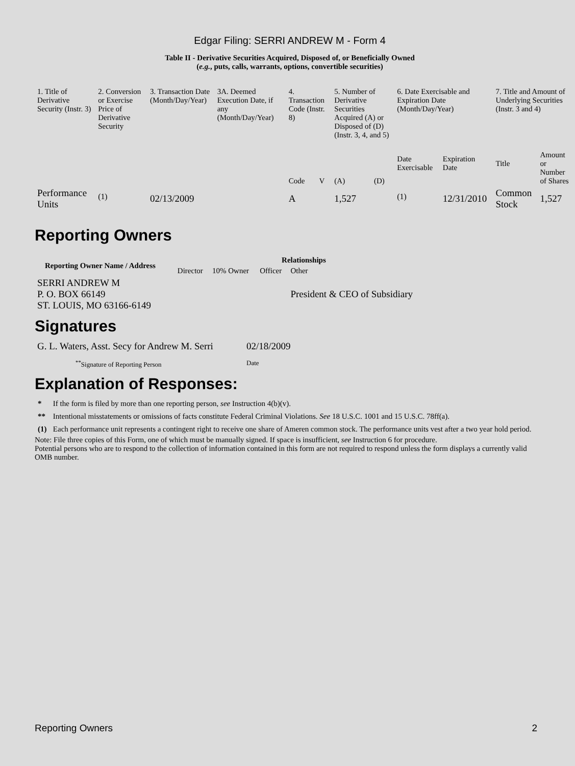Edgar Filing: SERRI ANDREW M - Form 4
Table II - Derivative Securities Acquired, Disposed of, or Beneficially Owned
(e.g., puts, calls, warrants, options, convertible securities)
| 1. Title of Derivative Security (Instr. 3) | 2. Conversion or Exercise Price of Derivative Security | 3. Transaction Date (Month/Day/Year) | 3A. Deemed Execution Date, if any (Month/Day/Year) | 4. Transaction Code (Instr. 8) | | 5. Number of Derivative Securities Acquired (A) or Disposed of (D) (Instr. 3, 4, and 5) | | 6. Date Exercisable and Expiration Date (Month/Day/Year) | | 7. Title and Amount of Underlying Securities (Instr. 3 and 4) | |
| | | | | Code | V | (A) | (D) | Date Exercisable | Expiration Date | Title | Amount or Number of Shares |
| Performance Units | <sup>(1)</sup> | 02/13/2009 | | A | | 1,527 | | <sup>(1)</sup> | 12/31/2010 | Common Stock | 1,527 |
Reporting Owners
| Reporting Owner Name / Address | Relationships | | | |
| --- | --- | --- | --- | --- |
| | Director | 10% Owner | Officer | Other |
| SERRI ANDREW M P. O. BOX 66149 ST. LOUIS, MO 63166-6149 | | | | President & CEO of Subsidiary |
Signatures
| G. L. Waters, Asst. Secy for Andrew M. Serri | 02/18/2009 |
| <sup>**</sup> Signature of Reporting Person | Date |
Explanation of Responses:
| * | If the form is filed by more than one reporting person, see Instruction 4(b)(v). |
| ** | Intentional misstatements or omissions of facts constitute Federal Criminal Violations. See 18 U.S.C. 1001 and 15 U.S.C. 78ff(a). |
| (1) | Each performance unit represents a contingent right to receive one share of Ameren common stock. The performance units vest after a two year hold period. |
Note: File three copies of this Form, one of which must be manually signed. If space is insufficient, see Instruction 6 for procedure.
Potential persons who are to respond to the collection of information contained in this form are not required to respond unless the form displays a currently valid OMB number.
Reporting Owners 2